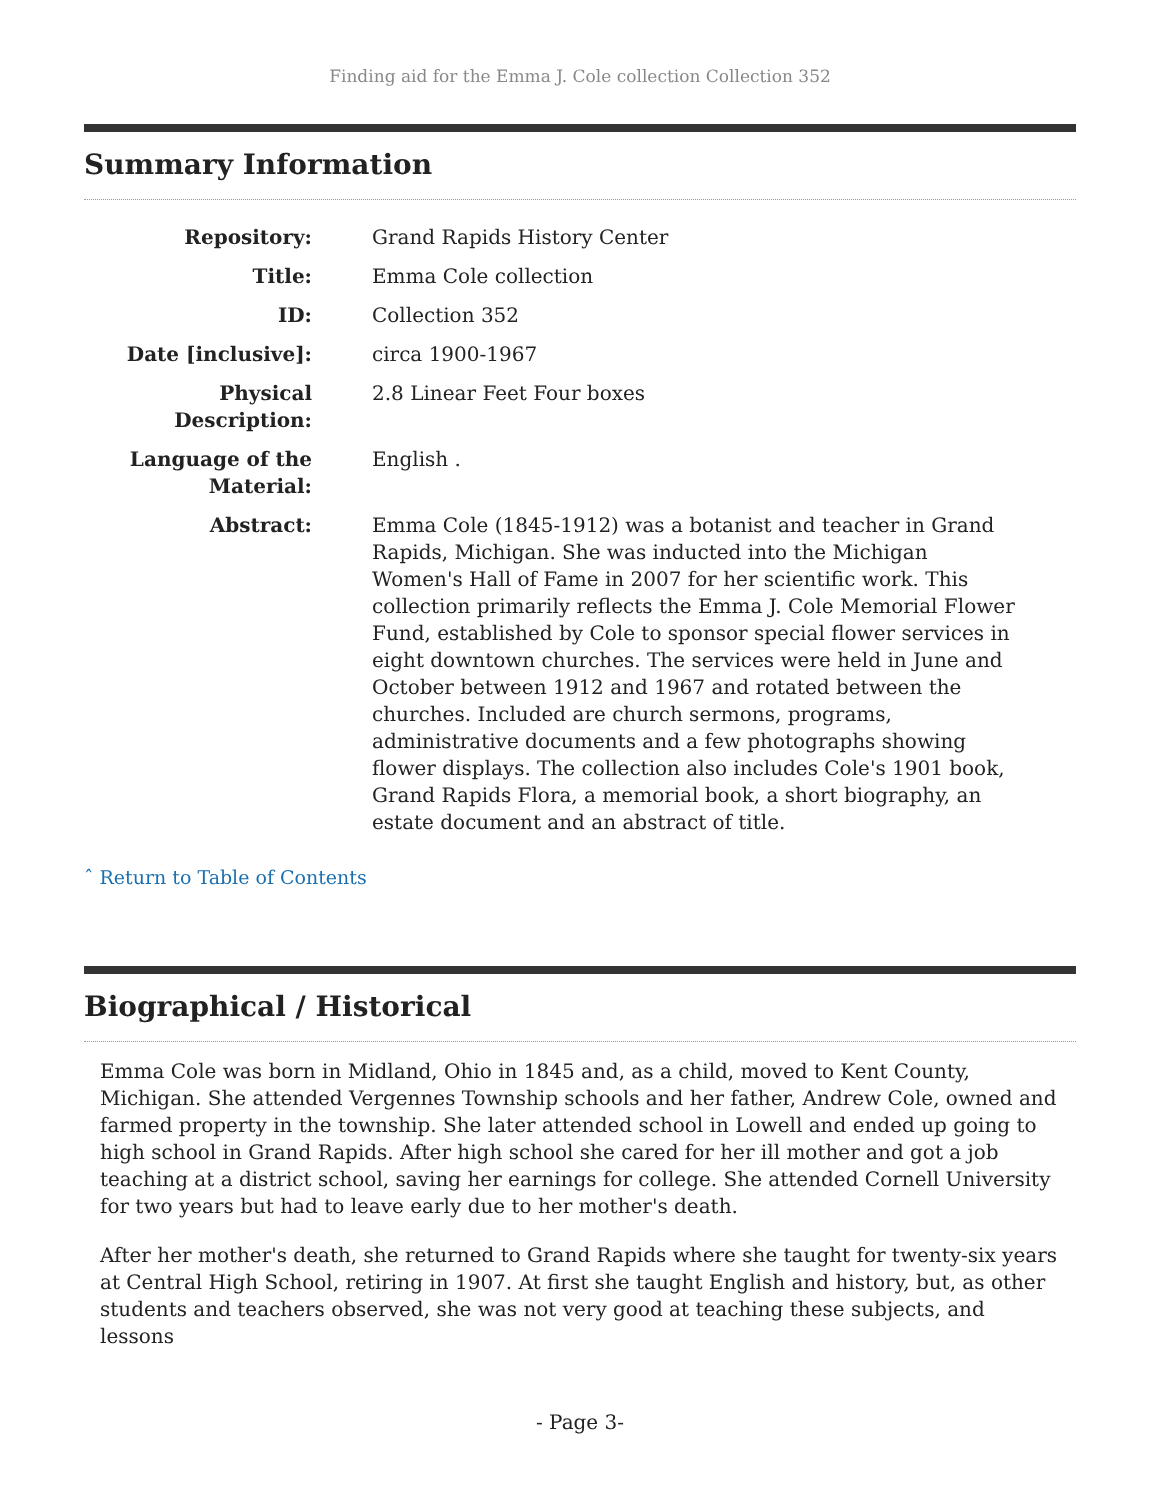Finding aid for the Emma J. Cole collection Collection 352
Summary Information
| Repository: | Grand Rapids History Center |
| Title: | Emma Cole collection |
| ID: | Collection 352 |
| Date [inclusive]: | circa 1900-1967 |
| Physical Description: | 2.8 Linear Feet Four boxes |
| Language of the Material: | English . |
| Abstract: | Emma Cole (1845-1912) was a botanist and teacher in Grand Rapids, Michigan. She was inducted into the Michigan Women's Hall of Fame in 2007 for her scientific work. This collection primarily reflects the Emma J. Cole Memorial Flower Fund, established by Cole to sponsor special flower services in eight downtown churches. The services were held in June and October between 1912 and 1967 and rotated between the churches. Included are church sermons, programs, administrative documents and a few photographs showing flower displays. The collection also includes Cole's 1901 book, Grand Rapids Flora, a memorial book, a short biography, an estate document and an abstract of title. |
ˆ Return to Table of Contents
Biographical / Historical
Emma Cole was born in Midland, Ohio in 1845 and, as a child, moved to Kent County, Michigan. She attended Vergennes Township schools and her father, Andrew Cole, owned and farmed property in the township. She later attended school in Lowell and ended up going to high school in Grand Rapids. After high school she cared for her ill mother and got a job teaching at a district school, saving her earnings for college. She attended Cornell University for two years but had to leave early due to her mother's death.
After her mother's death, she returned to Grand Rapids where she taught for twenty-six years at Central High School, retiring in 1907. At first she taught English and history, but, as other students and teachers observed, she was not very good at teaching these subjects, and lessons
- Page 3-